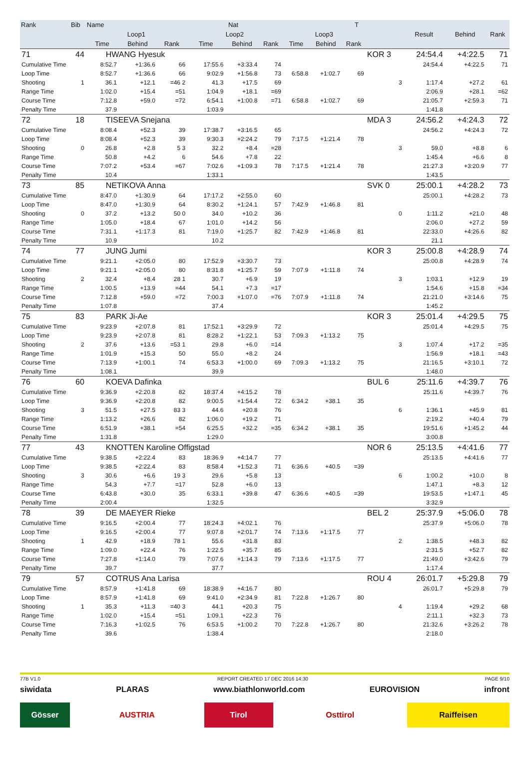| Rank | Bib | Name | | Nat | | | | | T | | | Result | Behind | Rank |
| --- | --- | --- | --- | --- | --- | --- | --- | --- | --- | --- | --- | --- | --- | --- |
| | | Loop1 | | | Loop2 | | | Loop3 | | | | | | |
| | | Time | Behind | Rank | Time | Behind | Rank | Time | Behind | Rank | | | | |
| 71 | 44 | HWANG Hyesuk | | | | | | | | | KOR 3 | 24:54.4 | +4:22.5 | 71 |
| Cumulative Time | | 8:52.7 | +1:36.6 | 66 | 17:55.6 | +3:33.4 | 74 | | | | | 24:54.4 | +4:22.5 | 71 |
| Loop Time | | 8:52.7 | +1:36.6 | 66 | 9:02.9 | +1:56.8 | 73 | 6:58.8 | +1:02.7 | 69 | | | | |
| Shooting | 1 | 36.1 | +12.1 | =46 2 | 41.3 | +17.5 | 69 | | | | 3 | 1:17.4 | +27.2 | 61 |
| Range Time | | 1:02.0 | +15.4 | =51 | 1:04.9 | +18.1 | =69 | | | | | 2:06.9 | +28.1 | =62 |
| Course Time | | 7:12.8 | +59.0 | =72 | 6:54.1 | +1:00.8 | =71 | 6:58.8 | +1:02.7 | 69 | | 21:05.7 | +2:59.3 | 71 |
| Penalty Time | | 37.9 | | | 1:03.9 | | | | | | | 1:41.8 | | |
| 72 | 18 | TISEEVA Snejana | | | | | | | | | MDA 3 | 24:56.2 | +4:24.3 | 72 |
| Cumulative Time | | 8:08.4 | +52.3 | 39 | 17:38.7 | +3:16.5 | 65 | | | | | 24:56.2 | +4:24.3 | 72 |
| Loop Time | | 8:08.4 | +52.3 | 39 | 9:30.3 | +2:24.2 | 79 | 7:17.5 | +1:21.4 | 78 | | | | |
| Shooting | 0 | 26.8 | +2.8 | 5 3 | 32.2 | +8.4 | =28 | | | | 3 | 59.0 | +8.8 | 6 |
| Range Time | | 50.8 | +4.2 | 6 | 54.6 | +7.8 | 22 | | | | | 1:45.4 | +6.6 | 8 |
| Course Time | | 7:07.2 | +53.4 | =67 | 7:02.6 | +1:09.3 | 78 | 7:17.5 | +1:21.4 | 78 | | 21:27.3 | +3:20.9 | 77 |
| Penalty Time | | 10.4 | | | 1:33.1 | | | | | | | 1:43.5 | | |
| 73 | 85 | NETIKOVA Anna | | | | | | | | | SVK 0 | 25:00.1 | +4:28.2 | 73 |
| Cumulative Time | | 8:47.0 | +1:30.9 | 64 | 17:17.2 | +2:55.0 | 60 | | | | | 25:00.1 | +4:28.2 | 73 |
| Loop Time | | 8:47.0 | +1:30.9 | 64 | 8:30.2 | +1:24.1 | 57 | 7:42.9 | +1:46.8 | 81 | | | | |
| Shooting | 0 | 37.2 | +13.2 | 50 0 | 34.0 | +10.2 | 36 | | | | 0 | 1:11.2 | +21.0 | 48 |
| Range Time | | 1:05.0 | +18.4 | 67 | 1:01.0 | +14.2 | 56 | | | | | 2:06.0 | +27.2 | 59 |
| Course Time | | 7:31.1 | +1:17.3 | 81 | 7:19.0 | +1:25.7 | 82 | 7:42.9 | +1:46.8 | 81 | | 22:33.0 | +4:26.6 | 82 |
| Penalty Time | | 10.9 | | | 10.2 | | | | | | | 21.1 | | |
| 74 | 77 | JUNG Jumi | | | | | | | | | KOR 3 | 25:00.8 | +4:28.9 | 74 |
| Cumulative Time | | 9:21.1 | +2:05.0 | 80 | 17:52.9 | +3:30.7 | 73 | | | | | 25:00.8 | +4:28.9 | 74 |
| Loop Time | | 9:21.1 | +2:05.0 | 80 | 8:31.8 | +1:25.7 | 59 | 7:07.9 | +1:11.8 | 74 | | | | |
| Shooting | 2 | 32.4 | +8.4 | 28 1 | 30.7 | +6.9 | 19 | | | | 3 | 1:03.1 | +12.9 | 19 |
| Range Time | | 1:00.5 | +13.9 | =44 | 54.1 | +7.3 | =17 | | | | | 1:54.6 | +15.8 | =34 |
| Course Time | | 7:12.8 | +59.0 | =72 | 7:00.3 | +1:07.0 | =76 | 7:07.9 | +1:11.8 | 74 | | 21:21.0 | +3:14.6 | 75 |
| Penalty Time | | 1:07.8 | | | 37.4 | | | | | | | 1:45.2 | | |
| 75 | 83 | PARK Ji-Ae | | | | | | | | | KOR 3 | 25:01.4 | +4:29.5 | 75 |
| Cumulative Time | | 9:23.9 | +2:07.8 | 81 | 17:52.1 | +3:29.9 | 72 | | | | | 25:01.4 | +4:29.5 | 75 |
| Loop Time | | 9:23.9 | +2:07.8 | 81 | 8:28.2 | +1:22.1 | 53 | 7:09.3 | +1:13.2 | 75 | | | | |
| Shooting | 2 | 37.6 | +13.6 | =53 1 | 29.8 | +6.0 | =14 | | | | 3 | 1:07.4 | +17.2 | =35 |
| Range Time | | 1:01.9 | +15.3 | 50 | 55.0 | +8.2 | 24 | | | | | 1:56.9 | +18.1 | =43 |
| Course Time | | 7:13.9 | +1:00.1 | 74 | 6:53.3 | +1:00.0 | 69 | 7:09.3 | +1:13.2 | 75 | | 21:16.5 | +3:10.1 | 72 |
| Penalty Time | | 1:08.1 | | | 39.9 | | | | | | | 1:48.0 | | |
| 76 | 60 | KOEVA Dafinka | | | | | | | | | BUL 6 | 25:11.6 | +4:39.7 | 76 |
| Cumulative Time | | 9:36.9 | +2:20.8 | 82 | 18:37.4 | +4:15.2 | 78 | | | | | 25:11.6 | +4:39.7 | 76 |
| Loop Time | | 9:36.9 | +2:20.8 | 82 | 9:00.5 | +1:54.4 | 72 | 6:34.2 | +38.1 | 35 | | | | |
| Shooting | 3 | 51.5 | +27.5 | 83 3 | 44.6 | +20.8 | 76 | | | | 6 | 1:36.1 | +45.9 | 81 |
| Range Time | | 1:13.2 | +26.6 | 82 | 1:06.0 | +19.2 | 71 | | | | | 2:19.2 | +40.4 | 79 |
| Course Time | | 6:51.9 | +38.1 | =54 | 6:25.5 | +32.2 | =35 | 6:34.2 | +38.1 | 35 | | 19:51.6 | +1:45.2 | 44 |
| Penalty Time | | 1:31.8 | | | 1:29.0 | | | | | | | 3:00.8 | | |
| 77 | 43 | KNOTTEN Karoline Offigstad | | | | | | | | | NOR 6 | 25:13.5 | +4:41.6 | 77 |
| Cumulative Time | | 9:38.5 | +2:22.4 | 83 | 18:36.9 | +4:14.7 | 77 | | | | | 25:13.5 | +4:41.6 | 77 |
| Loop Time | | 9:38.5 | +2:22.4 | 83 | 8:58.4 | +1:52.3 | 71 | 6:36.6 | +40.5 | =39 | | | | |
| Shooting | 3 | 30.6 | +6.6 | 19 3 | 29.6 | +5.8 | 13 | | | | 6 | 1:00.2 | +10.0 | 8 |
| Range Time | | 54.3 | +7.7 | =17 | 52.8 | +6.0 | 13 | | | | | 1:47.1 | +8.3 | 12 |
| Course Time | | 6:43.8 | +30.0 | 35 | 6:33.1 | +39.8 | 47 | 6:36.6 | +40.5 | =39 | | 19:53.5 | +1:47.1 | 45 |
| Penalty Time | | 2:00.4 | | | 1:32.5 | | | | | | | 3:32.9 | | |
| 78 | 39 | DE MAEYER Rieke | | | | | | | | | BEL 2 | 25:37.9 | +5:06.0 | 78 |
| Cumulative Time | | 9:16.5 | +2:00.4 | 77 | 18:24.3 | +4:02.1 | 76 | | | | | 25:37.9 | +5:06.0 | 78 |
| Loop Time | | 9:16.5 | +2:00.4 | 77 | 9:07.8 | +2:01.7 | 74 | 7:13.6 | +1:17.5 | 77 | | | | |
| Shooting | 1 | 42.9 | +18.9 | 78 1 | 55.6 | +31.8 | 83 | | | | 2 | 1:38.5 | +48.3 | 82 |
| Range Time | | 1:09.0 | +22.4 | 76 | 1:22.5 | +35.7 | 85 | | | | | 2:31.5 | +52.7 | 82 |
| Course Time | | 7:27.8 | +1:14.0 | 79 | 7:07.6 | +1:14.3 | 79 | 7:13.6 | +1:17.5 | 77 | | 21:49.0 | +3:42.6 | 79 |
| Penalty Time | | 39.7 | | | 37.7 | | | | | | | 1:17.4 | | |
| 79 | 57 | COTRUS Ana Larisa | | | | | | | | | ROU 4 | 26:01.7 | +5:29.8 | 79 |
| Cumulative Time | | 8:57.9 | +1:41.8 | 69 | 18:38.9 | +4:16.7 | 80 | | | | | 26:01.7 | +5:29.8 | 79 |
| Loop Time | | 8:57.9 | +1:41.8 | 69 | 9:41.0 | +2:34.9 | 81 | 7:22.8 | +1:26.7 | 80 | | | | |
| Shooting | 1 | 35.3 | +11.3 | =40 3 | 44.1 | +20.3 | 75 | | | | 4 | 1:19.4 | +29.2 | 68 |
| Range Time | | 1:02.0 | +15.4 | =51 | 1:09.1 | +22.3 | 76 | | | | | 2:11.1 | +32.3 | 73 |
| Course Time | | 7:16.3 | +1:02.5 | 76 | 6:53.5 | +1:00.2 | 70 | 7:22.8 | +1:26.7 | 80 | | 21:32.6 | +3:26.2 | 78 |
| Penalty Time | | 39.6 | | | 1:38.4 | | | | | | | 2:18.0 | | |
77B V1.0 REPORT CREATED 17 DEC 2016 14:30 PAGE 9/10
siwidata PLARAS www.biathlonworld.com EUROVISION infront
Gösser AUSTRIA Tirol Osttirol Raiffeisen